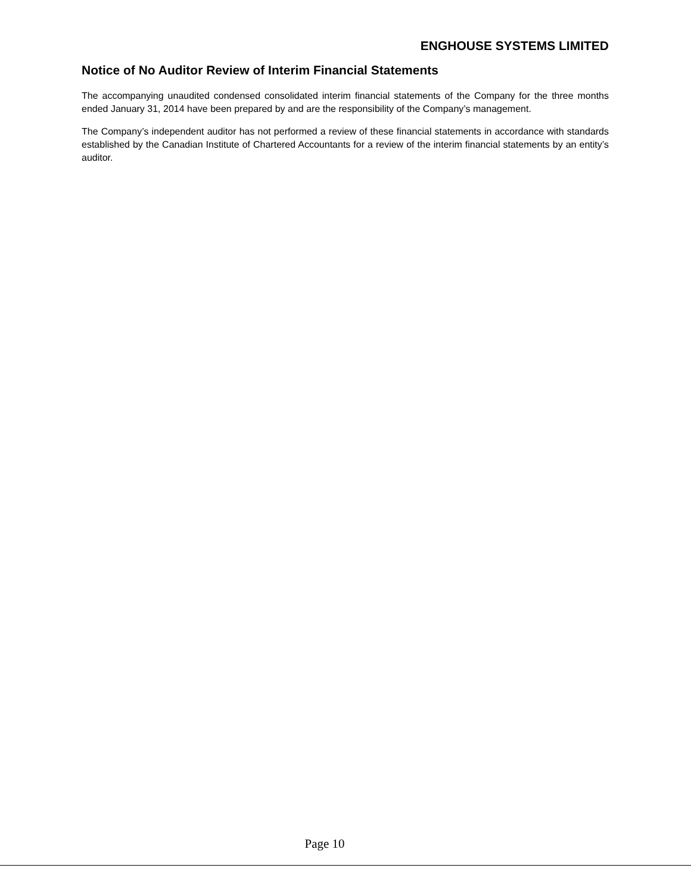ENGHOUSE SYSTEMS LIMITED
Notice of No Auditor Review of Interim Financial Statements
The accompanying unaudited condensed consolidated interim financial statements of the Company for the three months ended January 31, 2014 have been prepared by and are the responsibility of the Company’s management.
The Company’s independent auditor has not performed a review of these financial statements in accordance with standards established by the Canadian Institute of Chartered Accountants for a review of the interim financial statements by an entity’s auditor.
Page 10